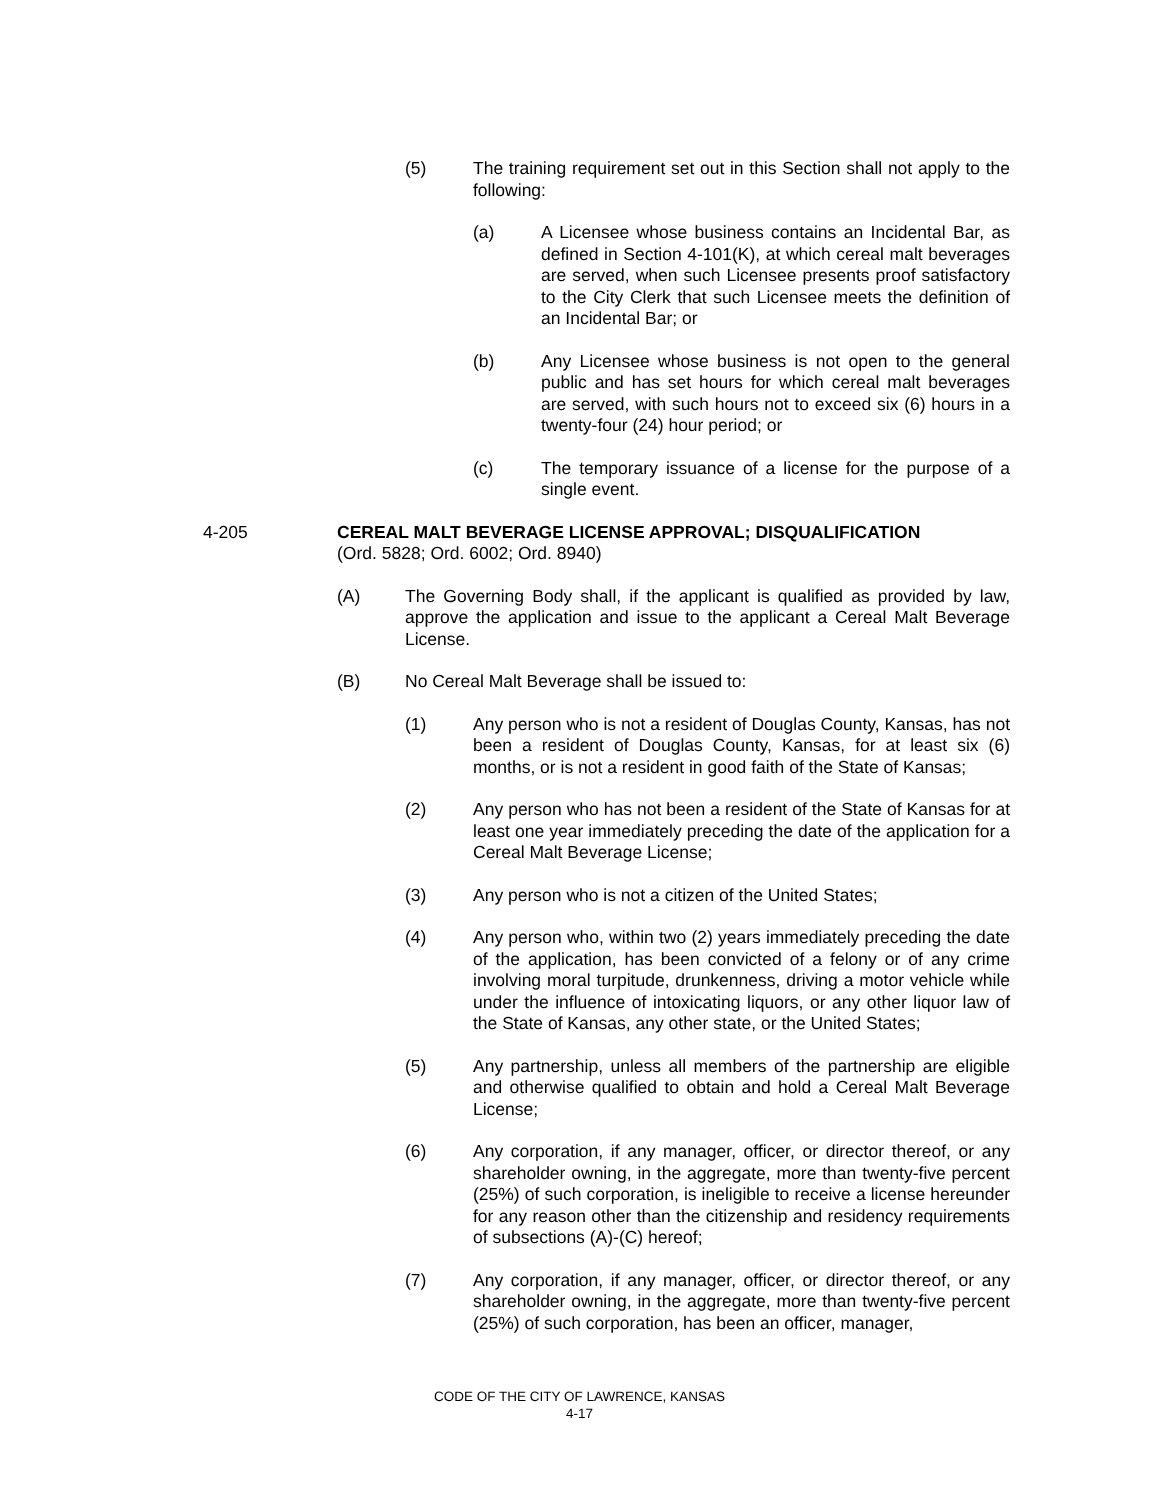(5) The training requirement set out in this Section shall not apply to the following:
(a) A Licensee whose business contains an Incidental Bar, as defined in Section 4-101(K), at which cereal malt beverages are served, when such Licensee presents proof satisfactory to the City Clerk that such Licensee meets the definition of an Incidental Bar; or
(b) Any Licensee whose business is not open to the general public and has set hours for which cereal malt beverages are served, with such hours not to exceed six (6) hours in a twenty-four (24) hour period; or
(c) The temporary issuance of a license for the purpose of a single event.
4-205 CEREAL MALT BEVERAGE LICENSE APPROVAL; DISQUALIFICATION
(Ord. 5828; Ord. 6002; Ord. 8940)
(A) The Governing Body shall, if the applicant is qualified as provided by law, approve the application and issue to the applicant a Cereal Malt Beverage License.
(B) No Cereal Malt Beverage shall be issued to:
(1) Any person who is not a resident of Douglas County, Kansas, has not been a resident of Douglas County, Kansas, for at least six (6) months, or is not a resident in good faith of the State of Kansas;
(2) Any person who has not been a resident of the State of Kansas for at least one year immediately preceding the date of the application for a Cereal Malt Beverage License;
(3) Any person who is not a citizen of the United States;
(4) Any person who, within two (2) years immediately preceding the date of the application, has been convicted of a felony or of any crime involving moral turpitude, drunkenness, driving a motor vehicle while under the influence of intoxicating liquors, or any other liquor law of the State of Kansas, any other state, or the United States;
(5) Any partnership, unless all members of the partnership are eligible and otherwise qualified to obtain and hold a Cereal Malt Beverage License;
(6) Any corporation, if any manager, officer, or director thereof, or any shareholder owning, in the aggregate, more than twenty-five percent (25%) of such corporation, is ineligible to receive a license hereunder for any reason other than the citizenship and residency requirements of subsections (A)-(C) hereof;
(7) Any corporation, if any manager, officer, or director thereof, or any shareholder owning, in the aggregate, more than twenty-five percent (25%) of such corporation, has been an officer, manager,
CODE OF THE CITY OF LAWRENCE, KANSAS
4-17